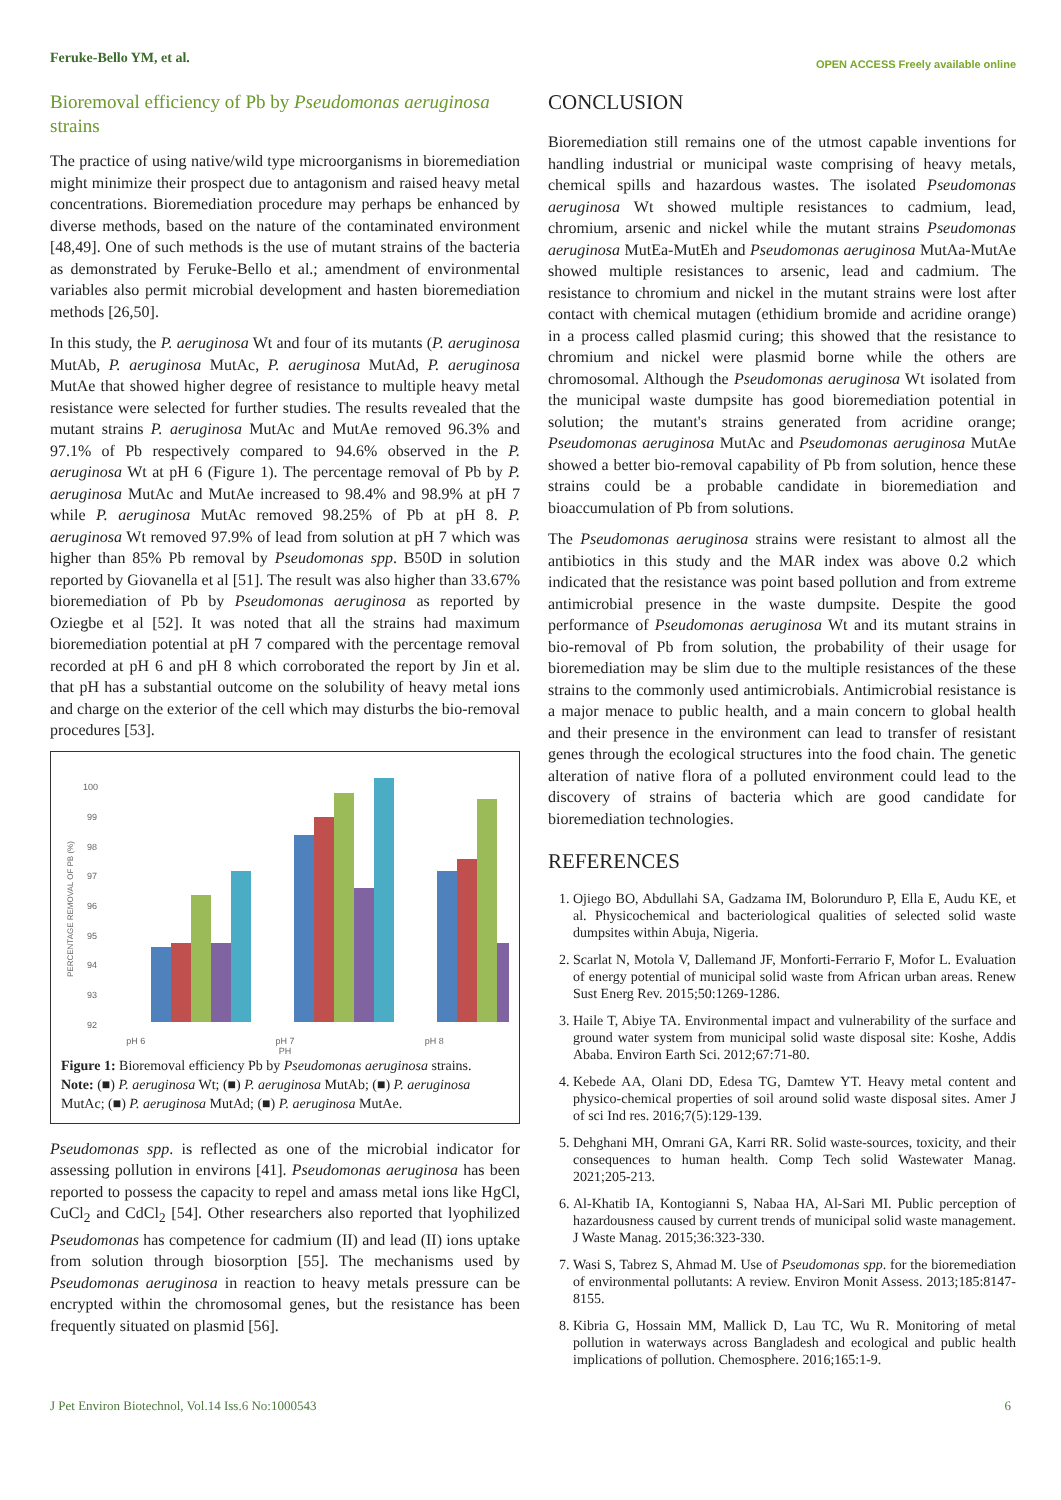Feruke-Bello YM, et al. OPEN ACCESS Freely available online
Bioremoval efficiency of Pb by Pseudomonas aeruginosa strains
The practice of using native/wild type microorganisms in bioremediation might minimize their prospect due to antagonism and raised heavy metal concentrations. Bioremediation procedure may perhaps be enhanced by diverse methods, based on the nature of the contaminated environment [48,49]. One of such methods is the use of mutant strains of the bacteria as demonstrated by Feruke-Bello et al.; amendment of environmental variables also permit microbial development and hasten bioremediation methods [26,50].
In this study, the P. aeruginosa Wt and four of its mutants (P. aeruginosa MutAb, P. aeruginosa MutAc, P. aeruginosa MutAd, P. aeruginosa MutAe that showed higher degree of resistance to multiple heavy metal resistance were selected for further studies. The results revealed that the mutant strains P. aeruginosa MutAc and MutAe removed 96.3% and 97.1% of Pb respectively compared to 94.6% observed in the P. aeruginosa Wt at pH 6 (Figure 1). The percentage removal of Pb by P. aeruginosa MutAc and MutAe increased to 98.4% and 98.9% at pH 7 while P. aeruginosa MutAc removed 98.25% of Pb at pH 8. P. aeruginosa Wt removed 97.9% of lead from solution at pH 7 which was higher than 85% Pb removal by Pseudomonas spp. B50D in solution reported by Giovanella et al [51]. The result was also higher than 33.67% bioremediation of Pb by Pseudomonas aeruginosa as reported by Oziegbe et al [52]. It was noted that all the strains had maximum bioremediation potential at pH 7 compared with the percentage removal recorded at pH 6 and pH 8 which corroborated the report by Jin et al. that pH has a substantial outcome on the solubility of heavy metal ions and charge on the exterior of the cell which may disturbs the bio-removal procedures [53].
100
99
98
97
96
95
94
93
92
PERCENTAGE REMOVAL OF PB (%)
pH 6 pH 7 pH 8
PH
Figure 1: Bioremoval efficiency Pb by Pseudomonas aeruginosa strains.
Note: (■) P. aeruginosa Wt; (■) P. aeruginosa MutAb; (■) P. aeruginosa MutAc; (■) P. aeruginosa MutAd; (■) P. aeruginosa MutAe.
Pseudomonas spp. is reflected as one of the microbial indicator for assessing pollution in environs [41]. Pseudomonas aeruginosa has been reported to possess the capacity to repel and amass metal ions like HgCl, CuCl<sub>2</sub> and CdCl<sub>2</sub> [54]. Other researchers also reported that lyophilized Pseudomonas has competence for cadmium (II) and lead (II) ions uptake from solution through biosorption [55]. The mechanisms used by Pseudomonas aeruginosa in reaction to heavy metals pressure can be encrypted within the chromosomal genes, but the resistance has been frequently situated on plasmid [56].
CONCLUSION
Bioremediation still remains one of the utmost capable inventions for handling industrial or municipal waste comprising of heavy metals, chemical spills and hazardous wastes. The isolated Pseudomonas aeruginosa Wt showed multiple resistances to cadmium, lead, chromium, arsenic and nickel while the mutant strains Pseudomonas aeruginosa MutEa-MutEh and Pseudomonas aeruginosa MutAa-MutAe showed multiple resistances to arsenic, lead and cadmium. The resistance to chromium and nickel in the mutant strains were lost after contact with chemical mutagen (ethidium bromide and acridine orange) in a process called plasmid curing; this showed that the resistance to chromium and nickel were plasmid borne while the others are chromosomal. Although the Pseudomonas aeruginosa Wt isolated from the municipal waste dumpsite has good bioremediation potential in solution; the mutant's strains generated from acridine orange; Pseudomonas aeruginosa MutAc and Pseudomonas aeruginosa MutAe showed a better bio-removal capability of Pb from solution, hence these strains could be a probable candidate in bioremediation and bioaccumulation of Pb from solutions.
The Pseudomonas aeruginosa strains were resistant to almost all the antibiotics in this study and the MAR index was above 0.2 which indicated that the resistance was point based pollution and from extreme antimicrobial presence in the waste dumpsite. Despite the good performance of Pseudomonas aeruginosa Wt and its mutant strains in bio-removal of Pb from solution, the probability of their usage for bioremediation may be slim due to the multiple resistances of the these strains to the commonly used antimicrobials. Antimicrobial resistance is a major menace to public health, and a main concern to global health and their presence in the environment can lead to transfer of resistant genes through the ecological structures into the food chain. The genetic alteration of native flora of a polluted environment could lead to the discovery of strains of bacteria which are good candidate for bioremediation technologies.
REFERENCES
1. Ojiego BO, Abdullahi SA, Gadzama IM, Bolorunduro P, Ella E, Audu KE, et al. Physicochemical and bacteriological qualities of selected solid waste dumpsites within Abuja, Nigeria.
2. Scarlat N, Motola V, Dallemand JF, Monforti-Ferrario F, Mofor L. Evaluation of energy potential of municipal solid waste from African urban areas. Renew Sust Energ Rev. 2015;50:1269-1286.
3. Haile T, Abiye TA. Environmental impact and vulnerability of the surface and ground water system from municipal solid waste disposal site: Koshe, Addis Ababa. Environ Earth Sci. 2012;67:71-80.
4. Kebede AA, Olani DD, Edesa TG, Damtew YT. Heavy metal content and physico-chemical properties of soil around solid waste disposal sites. Amer J of sci Ind res. 2016;7(5):129-139.
5. Dehghani MH, Omrani GA, Karri RR. Solid waste-sources, toxicity, and their consequences to human health. Comp Tech solid Wastewater Manag. 2021;205-213.
6. Al-Khatib IA, Kontogianni S, Nabaa HA, Al-Sari MI. Public perception of hazardousness caused by current trends of municipal solid waste management. J Waste Manag. 2015;36:323-330.
7. Wasi S, Tabrez S, Ahmad M. Use of Pseudomonas spp. for the bioremediation of environmental pollutants: A review. Environ Monit Assess. 2013;185:8147-8155.
8. Kibria G, Hossain MM, Mallick D, Lau TC, Wu R. Monitoring of metal pollution in waterways across Bangladesh and ecological and public health implications of pollution. Chemosphere. 2016;165:1-9.
J Pet Environ Biotechnol, Vol.14 Iss.6 No:1000543 6